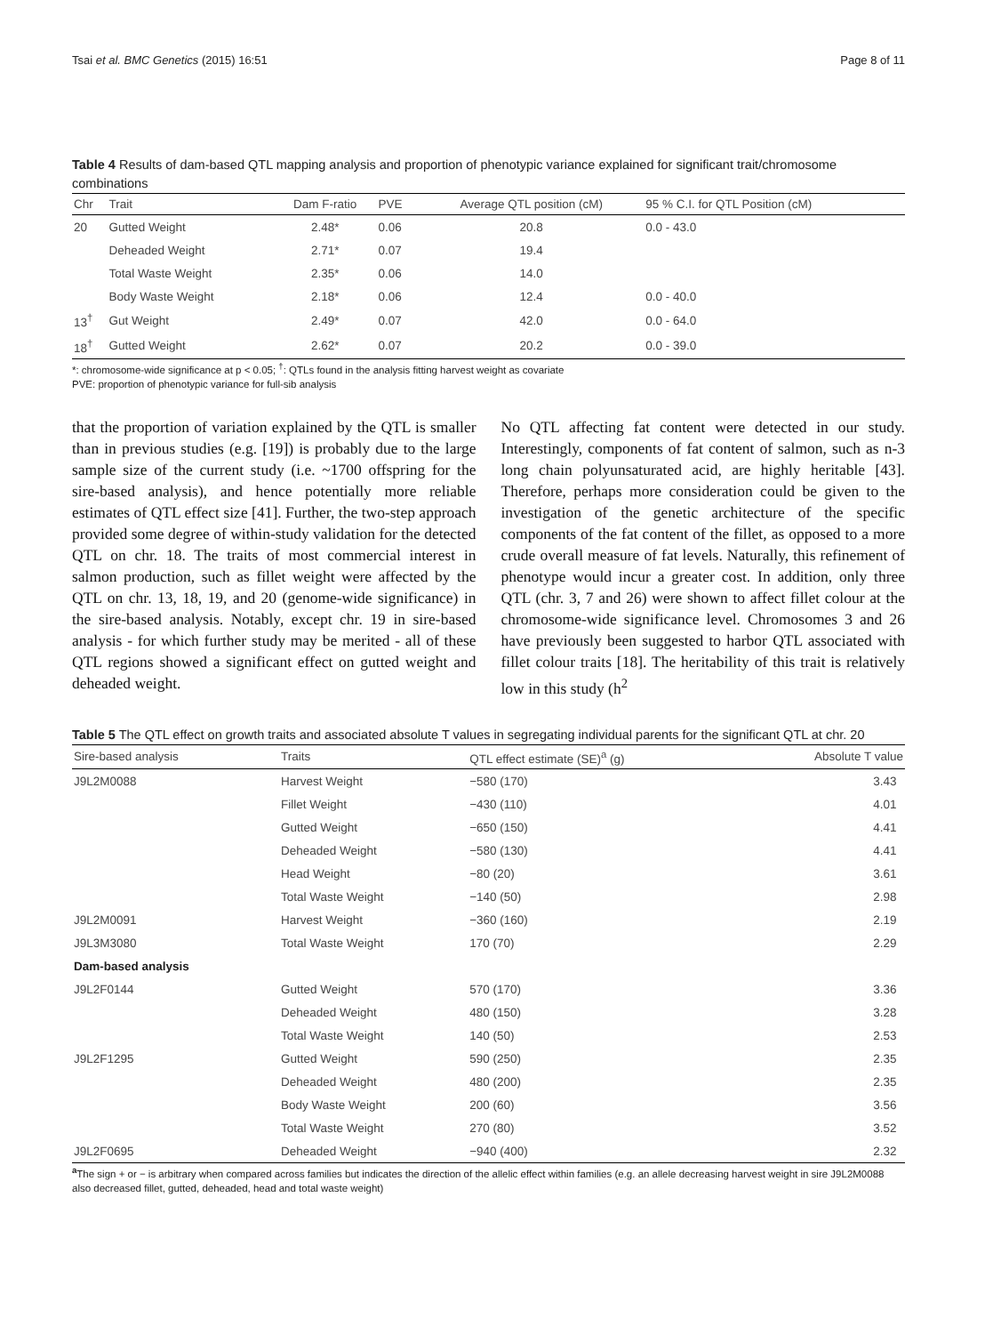Tsai et al. BMC Genetics (2015) 16:51 Page 8 of 11
Table 4 Results of dam-based QTL mapping analysis and proportion of phenotypic variance explained for significant trait/chromosome combinations
| Chr | Trait | Dam F-ratio | PVE | Average QTL position (cM) | 95 % C.I. for QTL Position (cM) |
| --- | --- | --- | --- | --- | --- |
| 20 | Gutted Weight | 2.48* | 0.06 | 20.8 | 0.0 - 43.0 |
| | Deheaded Weight | 2.71* | 0.07 | 19.4 | |
| | Total Waste Weight | 2.35* | 0.06 | 14.0 | |
| | Body Waste Weight | 2.18* | 0.06 | 12.4 | 0.0 - 40.0 |
| 13<sup>†</sup> | Gut Weight | 2.49* | 0.07 | 42.0 | 0.0 - 64.0 |
| 18<sup>†</sup> | Gutted Weight | 2.62* | 0.07 | 20.2 | 0.0 - 39.0 |
*: chromosome-wide significance at p < 0.05; <sup>†</sup>: QTLs found in the analysis fitting harvest weight as covariate
PVE: proportion of phenotypic variance for full-sib analysis
that the proportion of variation explained by the QTL is smaller than in previous studies (e.g. [19]) is probably due to the large sample size of the current study (i.e. ~1700 offspring for the sire-based analysis), and hence potentially more reliable estimates of QTL effect size [41]. Further, the two-step approach provided some degree of within-study validation for the detected QTL on chr. 18. The traits of most commercial interest in salmon production, such as fillet weight were affected by the QTL on chr. 13, 18, 19, and 20 (genome-wide significance) in the sire-based analysis. Notably, except chr. 19 in sire-based analysis - for which further study may be merited - all of these QTL regions showed a significant effect on gutted weight and deheaded weight.
No QTL affecting fat content were detected in our study. Interestingly, components of fat content of salmon, such as n-3 long chain polyunsaturated acid, are highly heritable [43]. Therefore, perhaps more consideration could be given to the investigation of the genetic architecture of the specific components of the fat content of the fillet, as opposed to a more crude overall measure of fat levels. Naturally, this refinement of phenotype would incur a greater cost. In addition, only three QTL (chr. 3, 7 and 26) were shown to affect fillet colour at the chromosome-wide significance level. Chromosomes 3 and 26 have previously been suggested to harbor QTL associated with fillet colour traits [18]. The heritability of this trait is relatively low in this study (h<sup>2</sup>
Table 5 The QTL effect on growth traits and associated absolute T values in segregating individual parents for the significant QTL at chr. 20
| Sire-based analysis | Traits | QTL effect estimate (SE)<sup>a</sup> (g) | Absolute T value |
| --- | --- | --- | --- |
| J9L2M0088 | Harvest Weight | −580 (170) | 3.43 |
| | Fillet Weight | −430 (110) | 4.01 |
| | Gutted Weight | −650 (150) | 4.41 |
| | Deheaded Weight | −580 (130) | 4.41 |
| | Head Weight | −80 (20) | 3.61 |
| | Total Waste Weight | −140 (50) | 2.98 |
| J9L2M0091 | Harvest Weight | −360 (160) | 2.19 |
| J9L3M3080 | Total Waste Weight | 170 (70) | 2.29 |
| Dam-based analysis | | | |
| J9L2F0144 | Gutted Weight | 570 (170) | 3.36 |
| | Deheaded Weight | 480 (150) | 3.28 |
| | Total Waste Weight | 140 (50) | 2.53 |
| J9L2F1295 | Gutted Weight | 590 (250) | 2.35 |
| | Deheaded Weight | 480 (200) | 2.35 |
| | Body Waste Weight | 200 (60) | 3.56 |
| | Total Waste Weight | 270 (80) | 3.52 |
| J9L2F0695 | Deheaded Weight | −940 (400) | 2.32 |
<sup>a</sup> The sign + or − is arbitrary when compared across families but indicates the direction of the allelic effect within families (e.g. an allele decreasing harvest weight in sire J9L2M0088 also decreased fillet, gutted, deheaded, head and total waste weight)